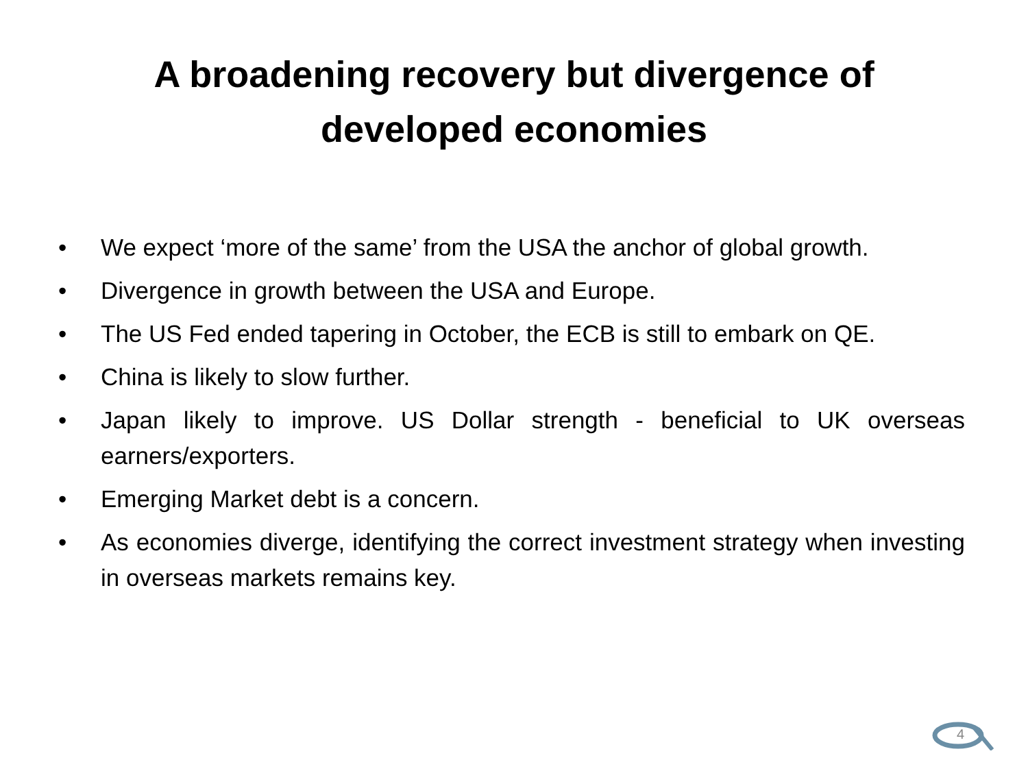A broadening recovery but divergence of
developed economies
• We expect ‘more of the same’ from the USA the anchor of global growth.
• Divergence in growth between the USA and Europe.
• The US Fed ended tapering in October, the ECB is still to embark on QE.
• China is likely to slow further.
• Japan likely to improve. US Dollar strength - beneficial to UK overseas earners/exporters.
• Emerging Market debt is a concern.
• As economies diverge, identifying the correct investment strategy when investing in overseas markets remains key.
4